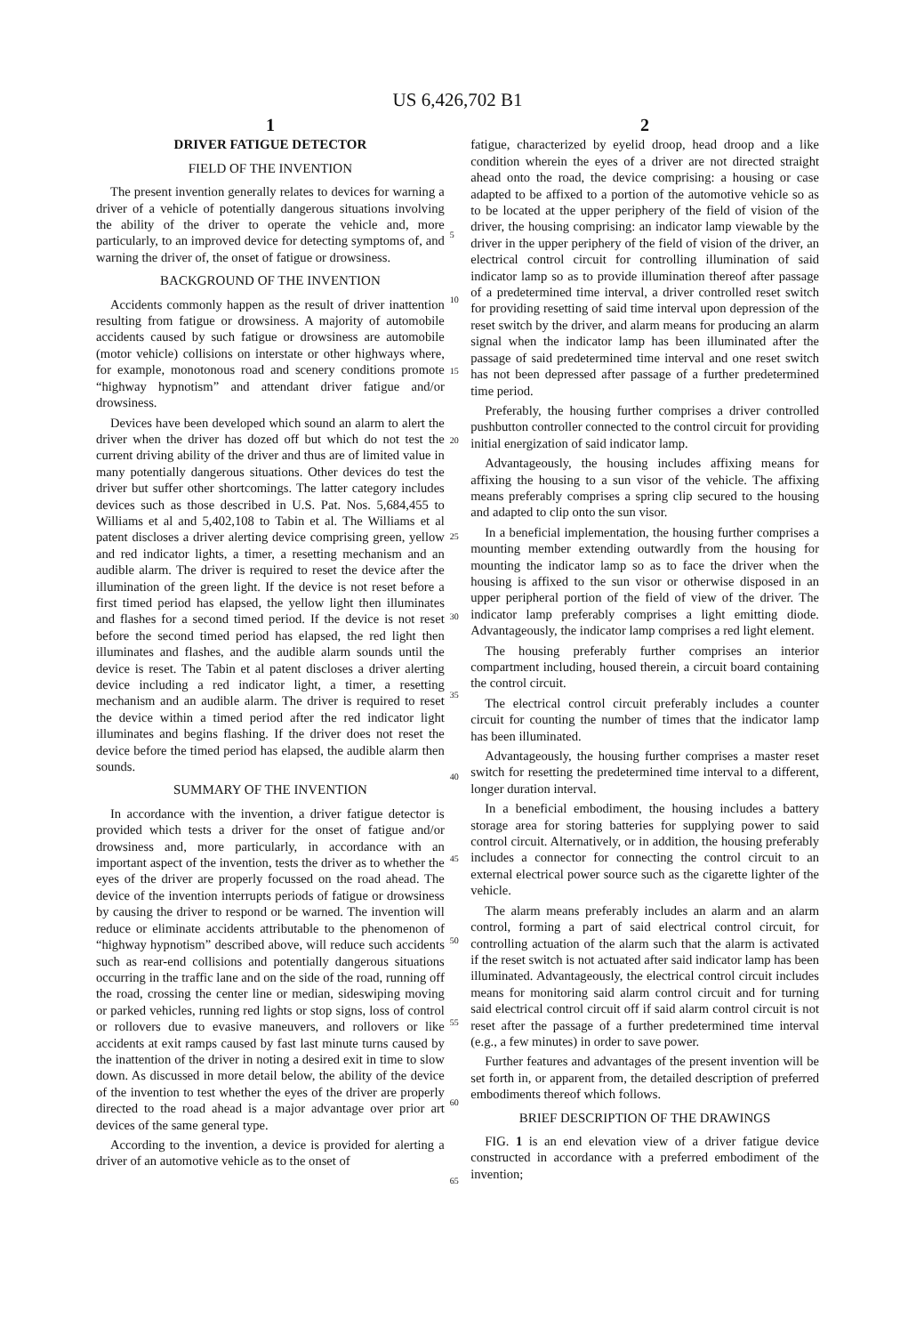US 6,426,702 B1
1
DRIVER FATIGUE DETECTOR
FIELD OF THE INVENTION
The present invention generally relates to devices for warning a driver of a vehicle of potentially dangerous situations involving the ability of the driver to operate the vehicle and, more particularly, to an improved device for detecting symptoms of, and warning the driver of, the onset of fatigue or drowsiness.
BACKGROUND OF THE INVENTION
Accidents commonly happen as the result of driver inattention resulting from fatigue or drowsiness. A majority of automobile accidents caused by such fatigue or drowsiness are automobile (motor vehicle) collisions on interstate or other highways where, for example, monotonous road and scenery conditions promote “highway hypnotism” and attendant driver fatigue and/or drowsiness.
Devices have been developed which sound an alarm to alert the driver when the driver has dozed off but which do not test the current driving ability of the driver and thus are of limited value in many potentially dangerous situations. Other devices do test the driver but suffer other shortcomings. The latter category includes devices such as those described in U.S. Pat. Nos. 5,684,455 to Williams et al and 5,402,108 to Tabin et al. The Williams et al patent discloses a driver alerting device comprising green, yellow and red indicator lights, a timer, a resetting mechanism and an audible alarm. The driver is required to reset the device after the illumination of the green light. If the device is not reset before a first timed period has elapsed, the yellow light then illuminates and flashes for a second timed period. If the device is not reset before the second timed period has elapsed, the red light then illuminates and flashes, and the audible alarm sounds until the device is reset. The Tabin et al patent discloses a driver alerting device including a red indicator light, a timer, a resetting mechanism and an audible alarm. The driver is required to reset the device within a timed period after the red indicator light illuminates and begins flashing. If the driver does not reset the device before the timed period has elapsed, the audible alarm then sounds.
SUMMARY OF THE INVENTION
In accordance with the invention, a driver fatigue detector is provided which tests a driver for the onset of fatigue and/or drowsiness and, more particularly, in accordance with an important aspect of the invention, tests the driver as to whether the eyes of the driver are properly focussed on the road ahead. The device of the invention interrupts periods of fatigue or drowsiness by causing the driver to respond or be warned. The invention will reduce or eliminate accidents attributable to the phenomenon of “highway hypnotism” described above, will reduce such accidents such as rear-end collisions and potentially dangerous situations occurring in the traffic lane and on the side of the road, running off the road, crossing the center line or median, sideswiping moving or parked vehicles, running red lights or stop signs, loss of control or rollovers due to evasive maneuvers, and rollovers or like accidents at exit ramps caused by fast last minute turns caused by the inattention of the driver in noting a desired exit in time to slow down. As discussed in more detail below, the ability of the device of the invention to test whether the eyes of the driver are properly directed to the road ahead is a major advantage over prior art devices of the same general type.
According to the invention, a device is provided for alerting a driver of an automotive vehicle as to the onset of
5
10
15
20
25
30
35
40
45
50
55
60
65
2
fatigue, characterized by eyelid droop, head droop and a like condition wherein the eyes of a driver are not directed straight ahead onto the road, the device comprising: a housing or case adapted to be affixed to a portion of the automotive vehicle so as to be located at the upper periphery of the field of vision of the driver, the housing comprising: an indicator lamp viewable by the driver in the upper periphery of the field of vision of the driver, an electrical control circuit for controlling illumination of said indicator lamp so as to provide illumination thereof after passage of a predetermined time interval, a driver controlled reset switch for providing resetting of said time interval upon depression of the reset switch by the driver, and alarm means for producing an alarm signal when the indicator lamp has been illuminated after the passage of said predetermined time interval and one reset switch has not been depressed after passage of a further predetermined time period.
Preferably, the housing further comprises a driver controlled pushbutton controller connected to the control circuit for providing initial energization of said indicator lamp.
Advantageously, the housing includes affixing means for affixing the housing to a sun visor of the vehicle. The affixing means preferably comprises a spring clip secured to the housing and adapted to clip onto the sun visor.
In a beneficial implementation, the housing further comprises a mounting member extending outwardly from the housing for mounting the indicator lamp so as to face the driver when the housing is affixed to the sun visor or otherwise disposed in an upper peripheral portion of the field of view of the driver. The indicator lamp preferably comprises a light emitting diode. Advantageously, the indicator lamp comprises a red light element.
The housing preferably further comprises an interior compartment including, housed therein, a circuit board containing the control circuit.
The electrical control circuit preferably includes a counter circuit for counting the number of times that the indicator lamp has been illuminated.
Advantageously, the housing further comprises a master reset switch for resetting the predetermined time interval to a different, longer duration interval.
In a beneficial embodiment, the housing includes a battery storage area for storing batteries for supplying power to said control circuit. Alternatively, or in addition, the housing preferably includes a connector for connecting the control circuit to an external electrical power source such as the cigarette lighter of the vehicle.
The alarm means preferably includes an alarm and an alarm control, forming a part of said electrical control circuit, for controlling actuation of the alarm such that the alarm is activated if the reset switch is not actuated after said indicator lamp has been illuminated. Advantageously, the electrical control circuit includes means for monitoring said alarm control circuit and for turning said electrical control circuit off if said alarm control circuit is not reset after the passage of a further predetermined time interval (e.g., a few minutes) in order to save power.
Further features and advantages of the present invention will be set forth in, or apparent from, the detailed description of preferred embodiments thereof which follows.
BRIEF DESCRIPTION OF THE DRAWINGS
FIG. 1 is an end elevation view of a driver fatigue device constructed in accordance with a preferred embodiment of the invention;